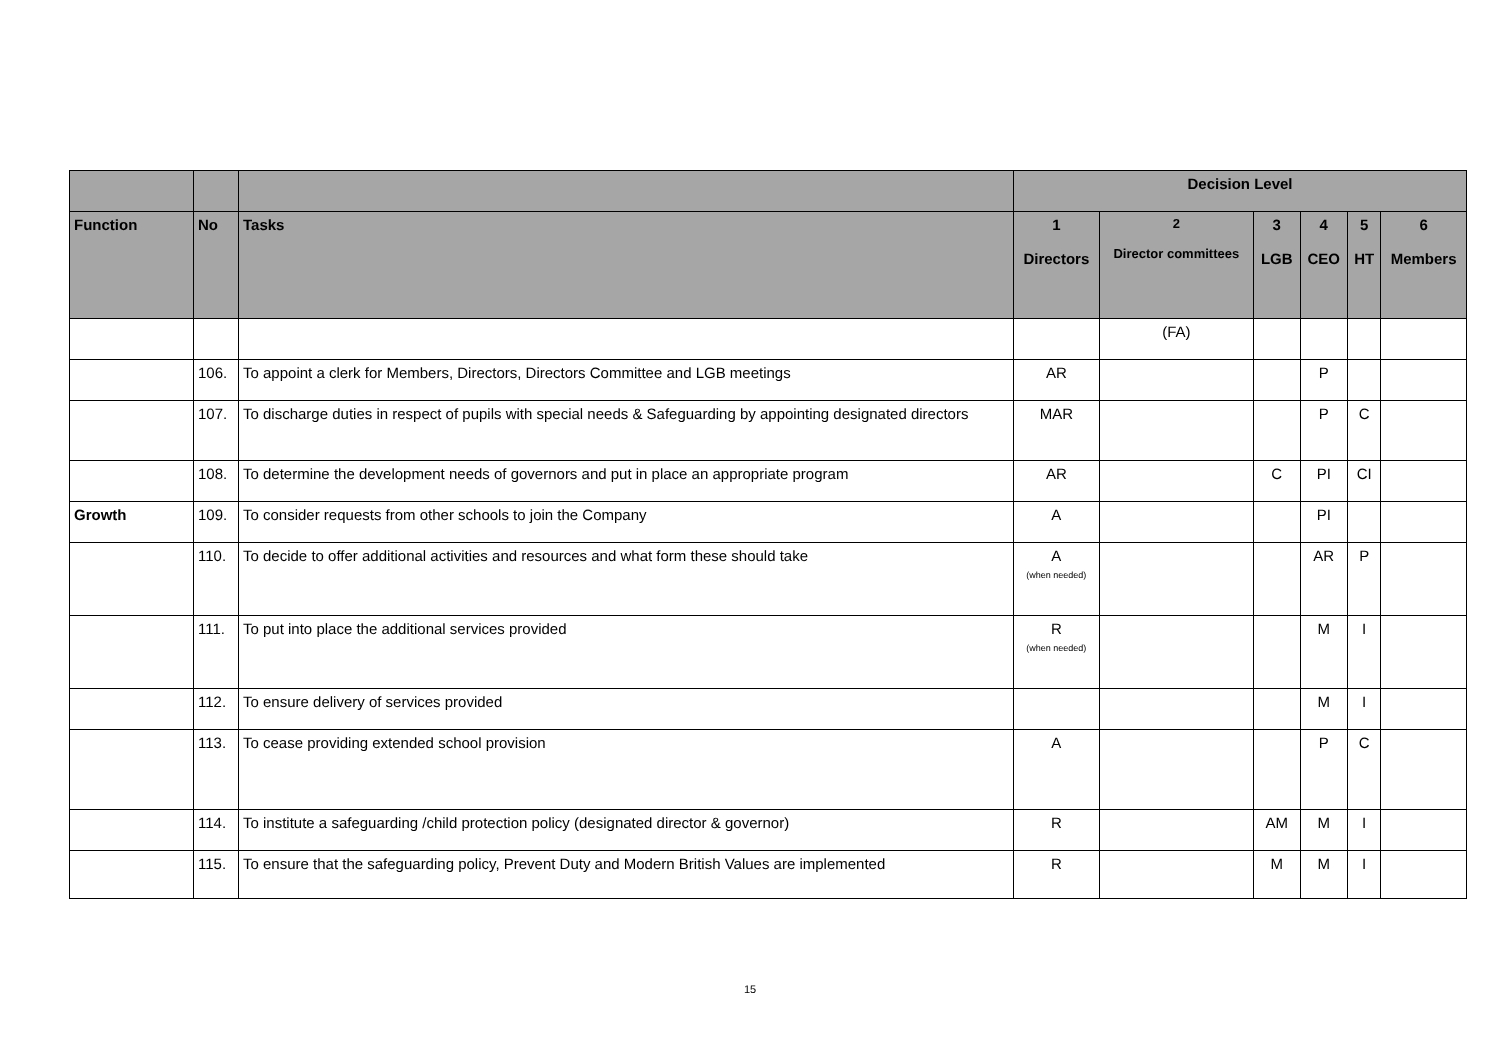| | | | Decision Level | | | | | |
| --- | --- | --- | --- | --- | --- | --- | --- | --- |
| Function | No | Tasks | 1 Directors | 2 Director committees | 3 LGB | 4 CEO | 5 HT | 6 Members |
| | | | | (FA) | | | | |
| | 106. | To appoint a clerk for Members, Directors, Directors Committee and LGB meetings | AR | | | P | | |
| | 107. | To discharge duties in respect of pupils with special needs & Safeguarding by appointing designated directors | MAR | | | P | C | |
| | 108. | To determine the development needs of governors and put in place an appropriate program | AR | | C | PI | CI | |
| Growth | 109. | To consider requests from other schools to join the Company | A | | | PI | | |
| | 110. | To decide to offer additional activities and resources and what form these should take | A (when needed) | | | AR | P | |
| | 111. | To put into place the additional services provided | R (when needed) | | | M | I | |
| | 112. | To ensure delivery of services provided | | | | M | I | |
| | 113. | To cease providing extended school provision | A | | | P | C | |
| | 114. | To institute a safeguarding /child protection policy (designated director & governor) | R | | AM | M | I | |
| | 115. | To ensure that the safeguarding policy, Prevent Duty and Modern British Values are implemented | R | | M | M | I | |
15